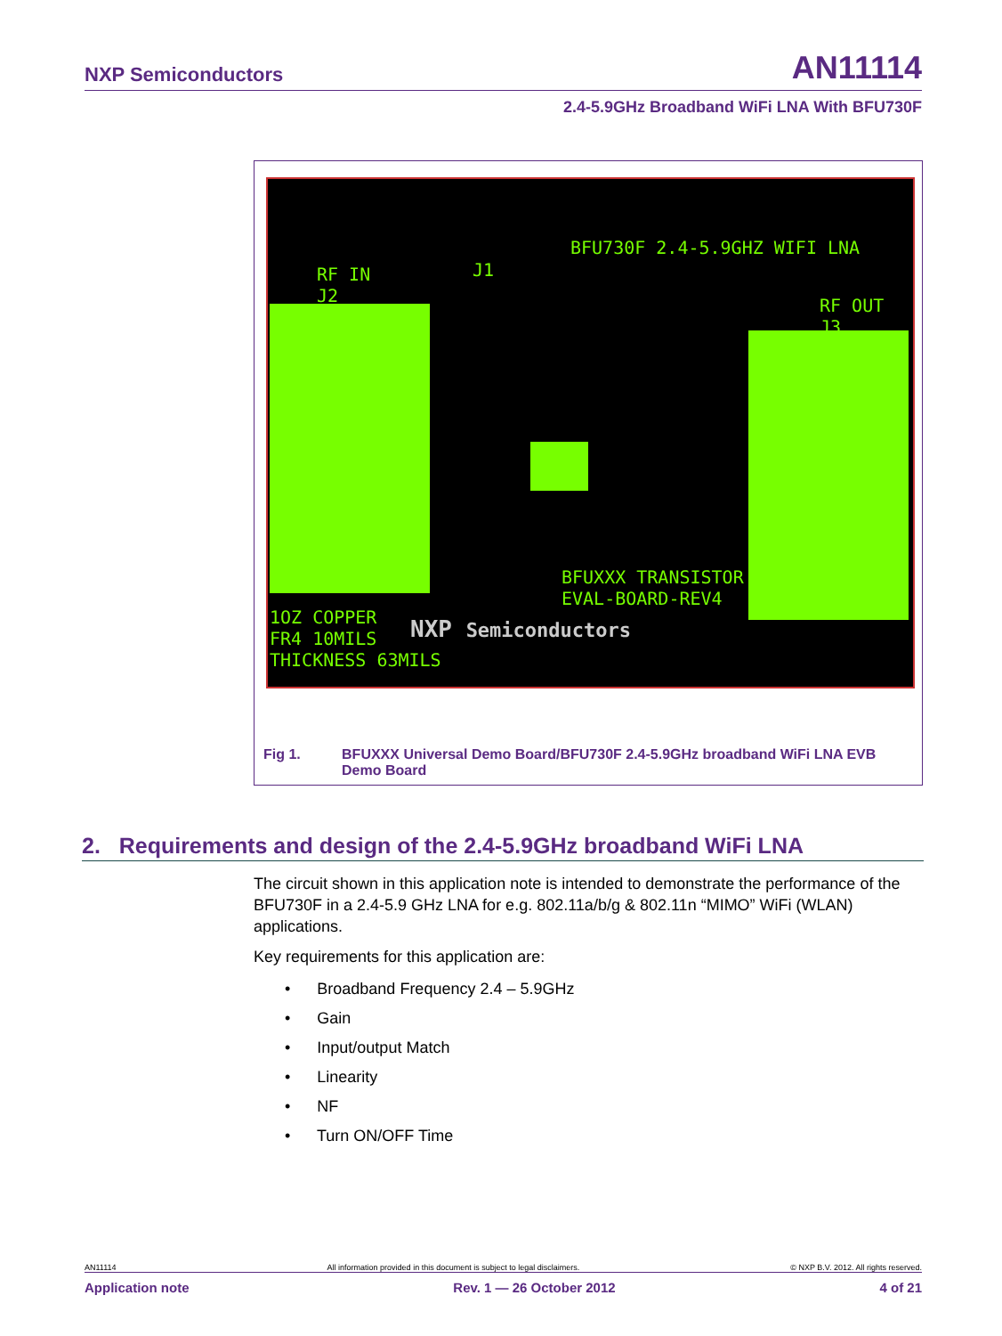NXP Semiconductors AN11114
2.4-5.9GHz Broadband WiFi LNA With BFU730F
BFU730F 2.4-5.9GHZ WIFI LNA
RF IN
J2
J1
RF OUT
J3
BFUXXX TRANSISTOR
EVAL-BOARD-REV4
1OZ COPPER
FR4 10MILS
THICKNESS 63MILS
NXP Semiconductors
Fig 1. BFUXXX Universal Demo Board/BFU730F 2.4-5.9GHz broadband WiFi LNA EVB Demo Board
2. Requirements and design of the 2.4-5.9GHz broadband WiFi LNA
The circuit shown in this application note is intended to demonstrate the performance of the BFU730F in a 2.4-5.9 GHz LNA for e.g. 802.11a/b/g & 802.11n “MIMO” WiFi (WLAN) applications.
Key requirements for this application are:
• Broadband Frequency 2.4 – 5.9GHz
• Gain
• Input/output Match
• Linearity
• NF
• Turn ON/OFF Time
AN11114 All information provided in this document is subject to legal disclaimers. © NXP B.V. 2012. All rights reserved.
Application note Rev. 1 — 26 October 2012 4 of 21